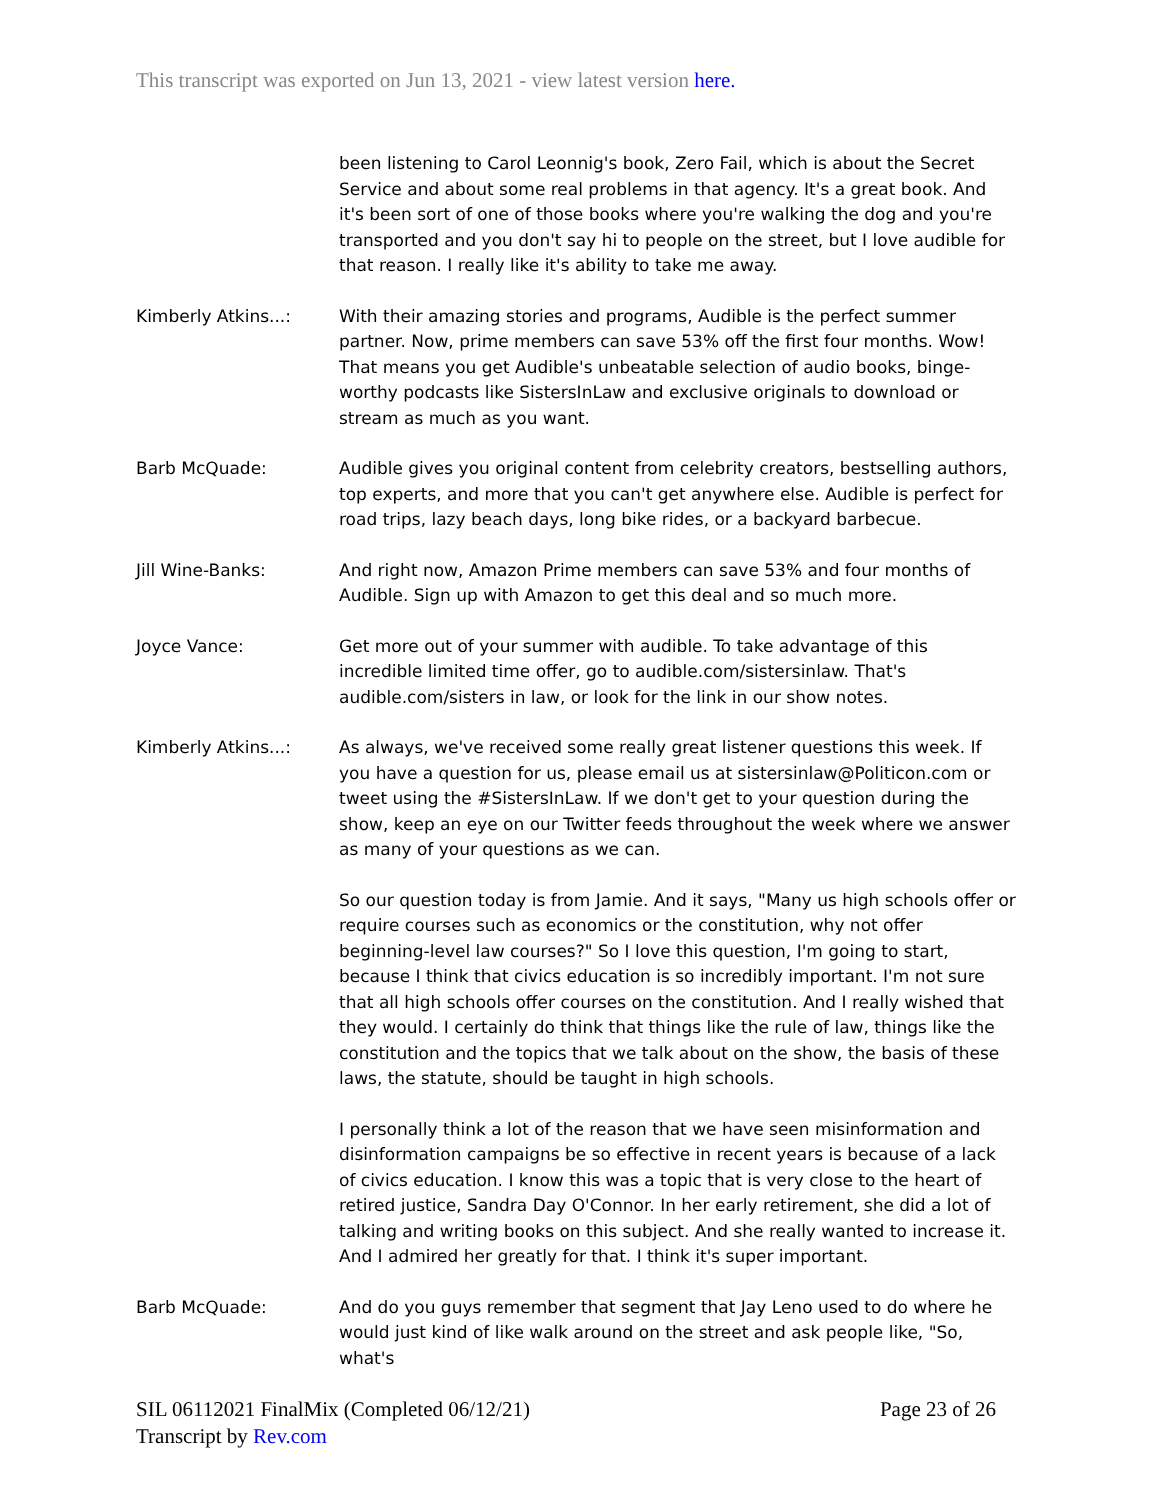This transcript was exported on Jun 13, 2021 - view latest version here.
been listening to Carol Leonnig's book, Zero Fail, which is about the Secret Service and about some real problems in that agency. It's a great book. And it's been sort of one of those books where you're walking the dog and you're transported and you don't say hi to people on the street, but I love audible for that reason. I really like it's ability to take me away.
Kimberly Atkins...: With their amazing stories and programs, Audible is the perfect summer partner. Now, prime members can save 53% off the first four months. Wow! That means you get Audible's unbeatable selection of audio books, binge-worthy podcasts like SistersInLaw and exclusive originals to download or stream as much as you want.
Barb McQuade: Audible gives you original content from celebrity creators, bestselling authors, top experts, and more that you can't get anywhere else. Audible is perfect for road trips, lazy beach days, long bike rides, or a backyard barbecue.
Jill Wine-Banks: And right now, Amazon Prime members can save 53% and four months of Audible. Sign up with Amazon to get this deal and so much more.
Joyce Vance: Get more out of your summer with audible. To take advantage of this incredible limited time offer, go to audible.com/sistersinlaw. That's audible.com/sisters in law, or look for the link in our show notes.
Kimberly Atkins...: As always, we've received some really great listener questions this week. If you have a question for us, please email us at sistersinlaw@Politicon.com or tweet using the #SistersInLaw. If we don't get to your question during the show, keep an eye on our Twitter feeds throughout the week where we answer as many of your questions as we can.
So our question today is from Jamie. And it says, "Many us high schools offer or require courses such as economics or the constitution, why not offer beginning-level law courses?" So I love this question, I'm going to start, because I think that civics education is so incredibly important. I'm not sure that all high schools offer courses on the constitution. And I really wished that they would. I certainly do think that things like the rule of law, things like the constitution and the topics that we talk about on the show, the basis of these laws, the statute, should be taught in high schools.
I personally think a lot of the reason that we have seen misinformation and disinformation campaigns be so effective in recent years is because of a lack of civics education. I know this was a topic that is very close to the heart of retired justice, Sandra Day O'Connor. In her early retirement, she did a lot of talking and writing books on this subject. And she really wanted to increase it. And I admired her greatly for that. I think it's super important.
Barb McQuade: And do you guys remember that segment that Jay Leno used to do where he would just kind of like walk around on the street and ask people like, "So, what's
SIL 06112021 FinalMix (Completed 06/12/21)
Transcript by Rev.com
Page 23 of 26